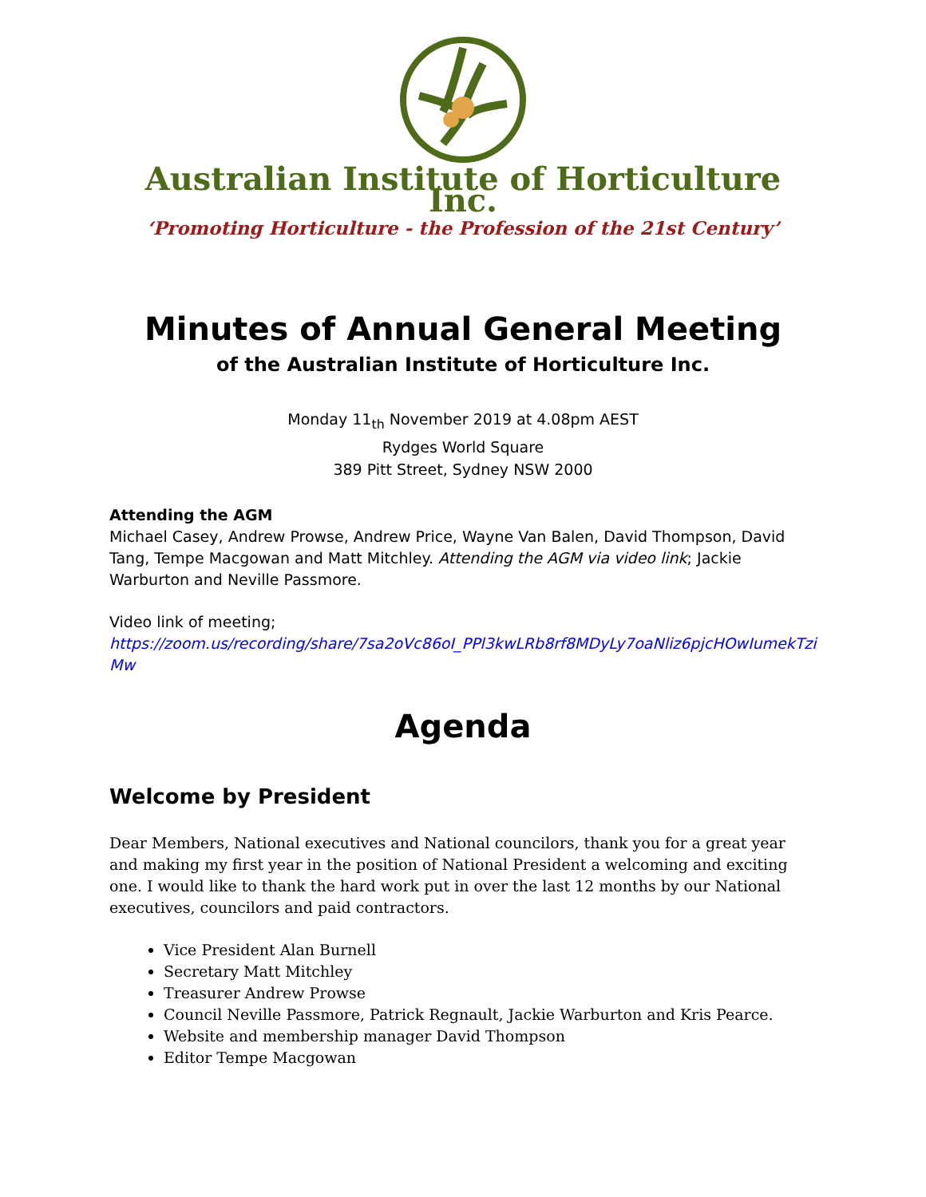Australian Institute of Horticulture Inc.
‘Promoting Horticulture - the Profession of the 21st Century’
Minutes of Annual General Meeting
of the Australian Institute of Horticulture Inc.
Monday 11<sub>th</sub> November 2019 at 4.08pm AEST
Rydges World Square
389 Pitt Street, Sydney NSW 2000
Attending the AGM
Michael Casey, Andrew Prowse, Andrew Price, Wayne Van Balen, David Thompson, David Tang, Tempe Macgowan and Matt Mitchley. Attending the AGM via video link; Jackie Warburton and Neville Passmore.
Video link of meeting;
https://zoom.us/recording/share/7sa2oVc86oI_PPl3kwLRb8rf8MDyLy7oaNliz6pjcHOwIumekTziMw
Agenda
Welcome by President
Dear Members, National executives and National councilors, thank you for a great year and making my first year in the position of National President a welcoming and exciting one. I would like to thank the hard work put in over the last 12 months by our National executives, councilors and paid contractors.
Vice President Alan Burnell
Secretary Matt Mitchley
Treasurer Andrew Prowse
Council Neville Passmore, Patrick Regnault, Jackie Warburton and Kris Pearce.
Website and membership manager David Thompson
Editor Tempe Macgowan